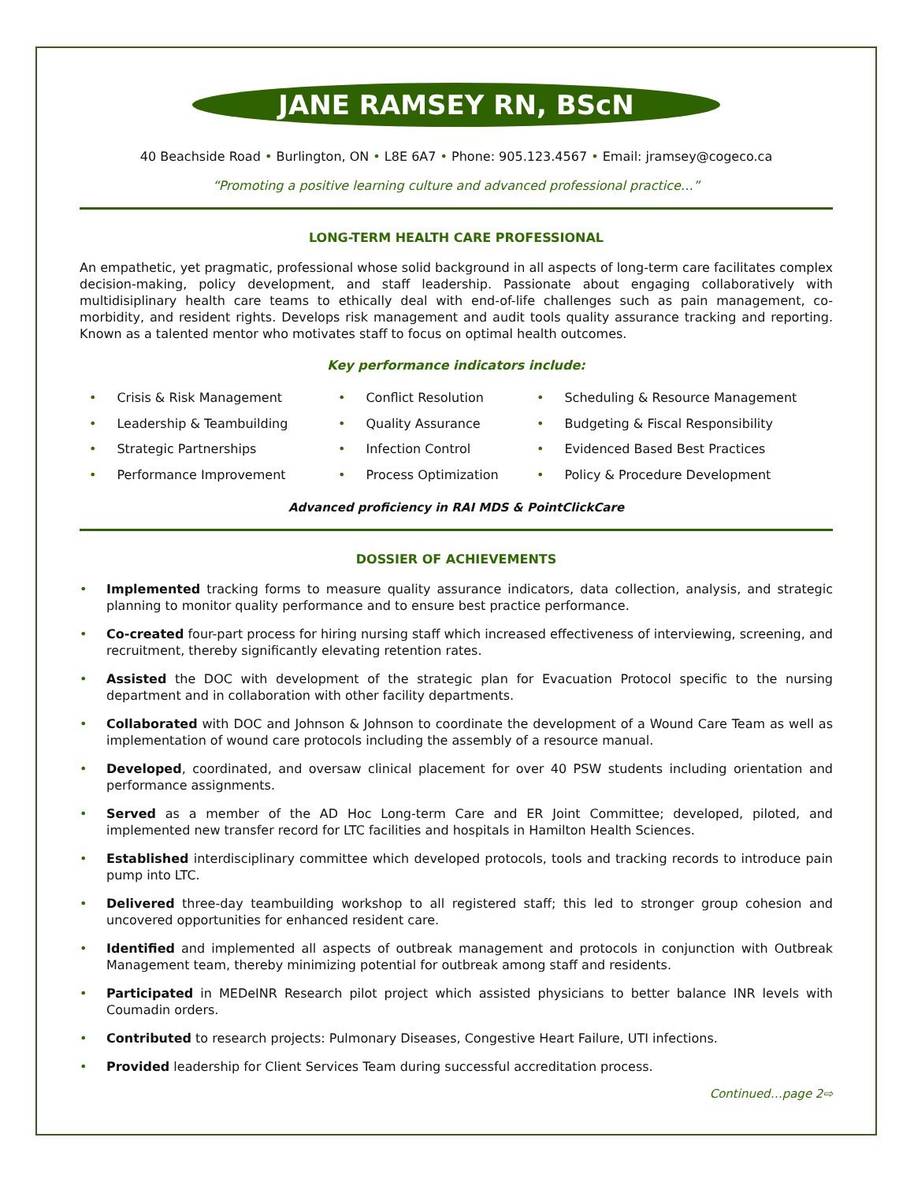JANE RAMSEY RN, BScN
40 Beachside Road • Burlington, ON • L8E 6A7 • Phone: 905.123.4567 • Email: jramsey@cogeco.ca
“Promoting a positive learning culture and advanced professional practice…”
LONG-TERM HEALTH CARE PROFESSIONAL
An empathetic, yet pragmatic, professional whose solid background in all aspects of long-term care facilitates complex decision-making, policy development, and staff leadership. Passionate about engaging collaboratively with multidisiplinary health care teams to ethically deal with end-of-life challenges such as pain management, co-morbidity, and resident rights. Develops risk management and audit tools quality assurance tracking and reporting. Known as a talented mentor who motivates staff to focus on optimal health outcomes.
Key performance indicators include:
• Crisis & Risk Management
• Leadership & Teambuilding
• Strategic Partnerships
• Performance Improvement
• Conflict Resolution
• Quality Assurance
• Infection Control
• Process Optimization
• Scheduling & Resource Management
• Budgeting & Fiscal Responsibility
• Evidenced Based Best Practices
• Policy & Procedure Development
Advanced proficiency in RAI MDS & PointClickCare
DOSSIER OF ACHIEVEMENTS
• Implemented tracking forms to measure quality assurance indicators, data collection, analysis, and strategic planning to monitor quality performance and to ensure best practice performance.
• Co-created four-part process for hiring nursing staff which increased effectiveness of interviewing, screening, and recruitment, thereby significantly elevating retention rates.
• Assisted the DOC with development of the strategic plan for Evacuation Protocol specific to the nursing department and in collaboration with other facility departments.
• Collaborated with DOC and Johnson & Johnson to coordinate the development of a Wound Care Team as well as implementation of wound care protocols including the assembly of a resource manual.
• Developed, coordinated, and oversaw clinical placement for over 40 PSW students including orientation and performance assignments.
• Served as a member of the AD Hoc Long-term Care and ER Joint Committee; developed, piloted, and implemented new transfer record for LTC facilities and hospitals in Hamilton Health Sciences.
• Established interdisciplinary committee which developed protocols, tools and tracking records to introduce pain pump into LTC.
• Delivered three-day teambuilding workshop to all registered staff; this led to stronger group cohesion and uncovered opportunities for enhanced resident care.
• Identified and implemented all aspects of outbreak management and protocols in conjunction with Outbreak Management team, thereby minimizing potential for outbreak among staff and residents.
• Participated in MEDeINR Research pilot project which assisted physicians to better balance INR levels with Coumadin orders.
• Contributed to research projects: Pulmonary Diseases, Congestive Heart Failure, UTI infections.
• Provided leadership for Client Services Team during successful accreditation process.
Continued…page 2⇨